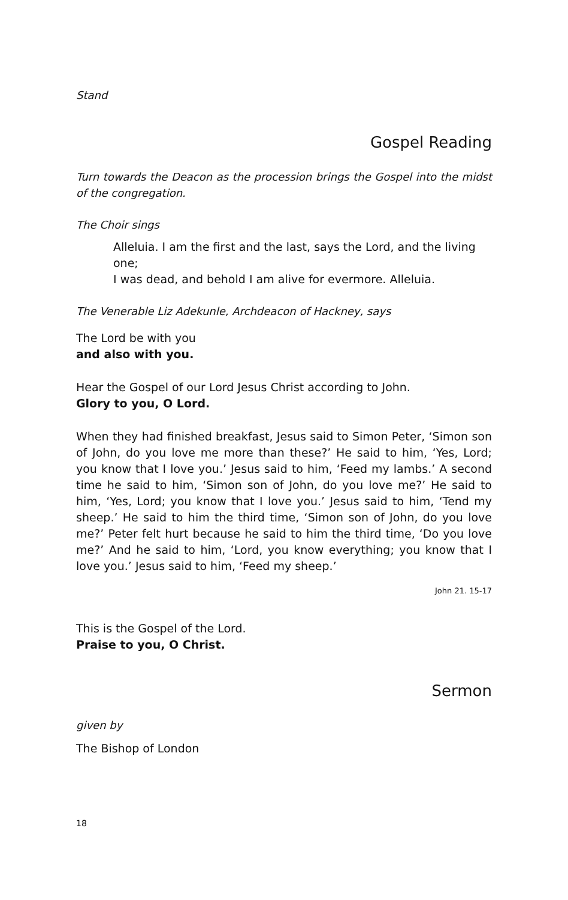Stand
Gospel Reading
Turn towards the Deacon as the procession brings the Gospel into the midst of the congregation.
The Choir sings
Alleluia. I am the first and the last, says the Lord, and the living one;
I was dead, and behold I am alive for evermore. Alleluia.
The Venerable Liz Adekunle, Archdeacon of Hackney, says
The Lord be with you
and also with you.
Hear the Gospel of our Lord Jesus Christ according to John.
Glory to you, O Lord.
When they had finished breakfast, Jesus said to Simon Peter, ‘Simon son of John, do you love me more than these?’ He said to him, ‘Yes, Lord; you know that I love you.’ Jesus said to him, ‘Feed my lambs.’ A second time he said to him, ‘Simon son of John, do you love me?’ He said to him, ‘Yes, Lord; you know that I love you.’ Jesus said to him, ‘Tend my sheep.’ He said to him the third time, ‘Simon son of John, do you love me?’ Peter felt hurt because he said to him the third time, ‘Do you love me?’ And he said to him, ‘Lord, you know everything; you know that I love you.’ Jesus said to him, ‘Feed my sheep.’
John 21. 15-17
This is the Gospel of the Lord.
Praise to you, O Christ.
Sermon
given by
The Bishop of London
18